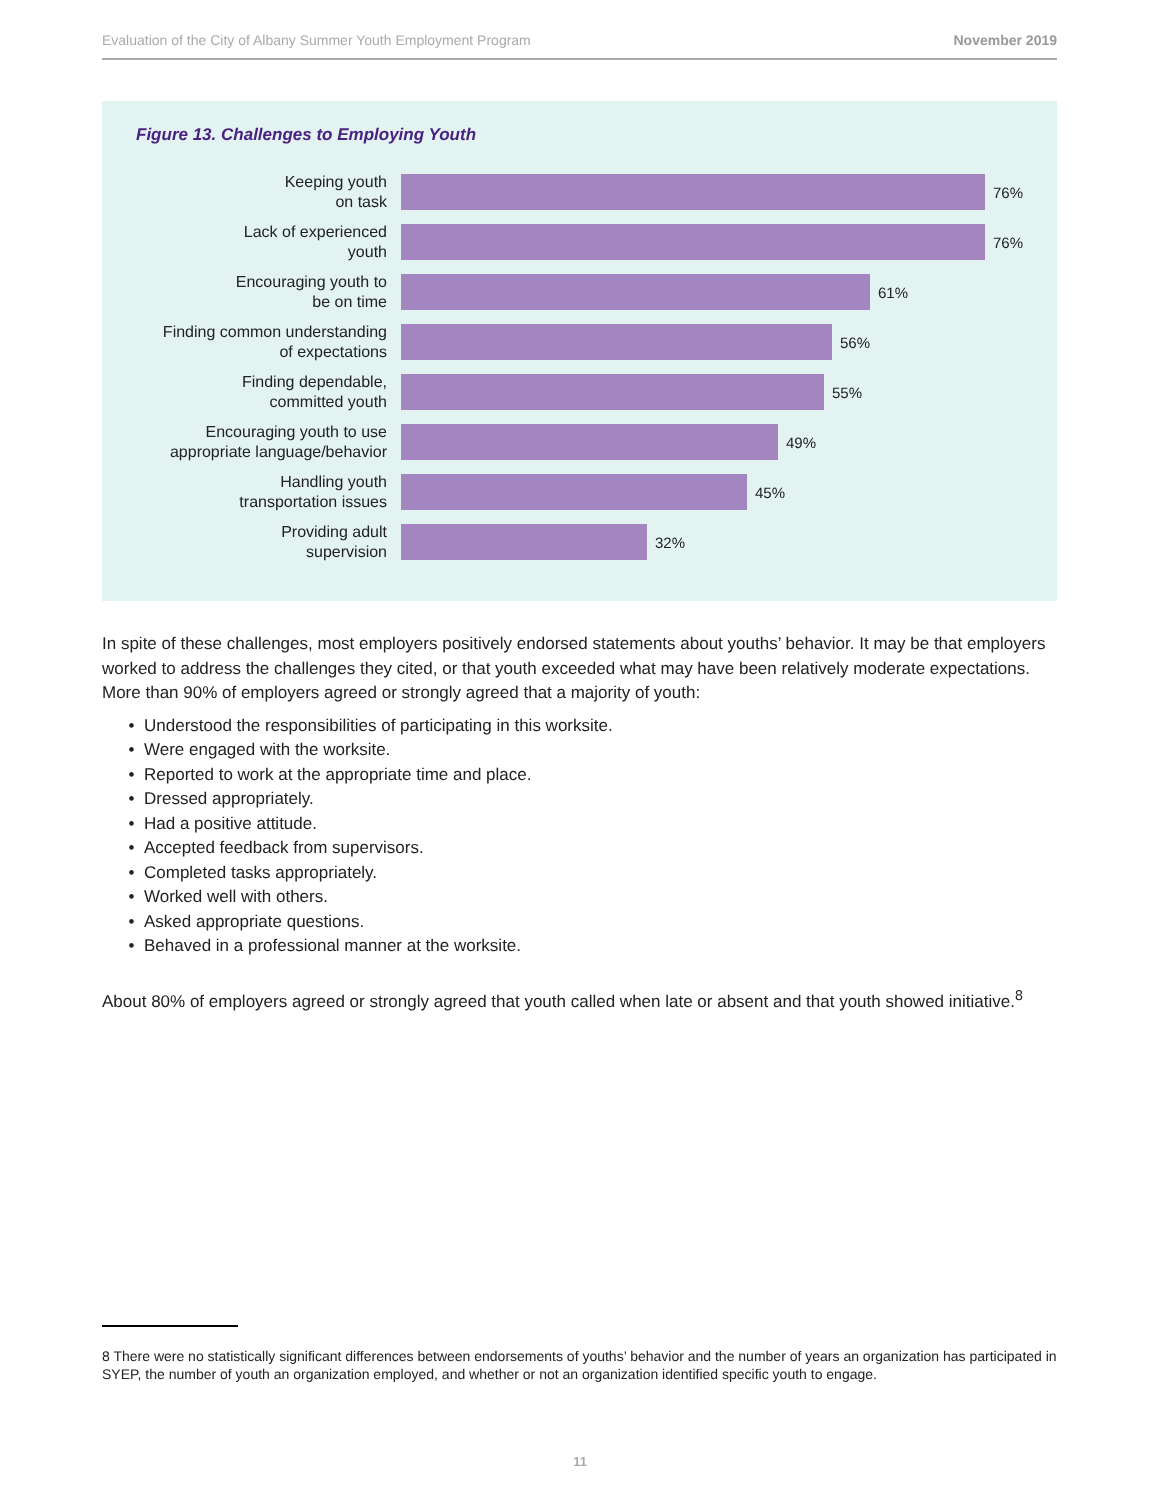Evaluation of the City of Albany Summer Youth Employment Program November 2019
Figure 13. Challenges to Employing Youth
Keeping youth
on task
76%
Lack of experienced
youth
76%
Encouraging youth to
be on time
61%
Finding common understanding
of expectations
56%
Finding dependable,
committed youth
55%
Encouraging youth to use
appropriate language/behavior
49%
Handling youth
transportation issues
45%
Providing adult
supervision
32%
In spite of these challenges, most employers positively endorsed statements about youths’ behavior. It may be that employers worked to address the challenges they cited, or that youth exceeded what may have been relatively moderate expectations. More than 90% of employers agreed or strongly agreed that a majority of youth:
Understood the responsibilities of participating in this worksite.
Were engaged with the worksite.
Reported to work at the appropriate time and place.
Dressed appropriately.
Had a positive attitude.
Accepted feedback from supervisors.
Completed tasks appropriately.
Worked well with others.
Asked appropriate questions.
Behaved in a professional manner at the worksite.
About 80% of employers agreed or strongly agreed that youth called when late or absent and that youth showed initiative.<sup>8</sup>
8 There were no statistically significant differences between endorsements of youths’ behavior and the number of years an organization has participated in SYEP, the number of youth an organization employed, and whether or not an organization identified specific youth to engage.
11